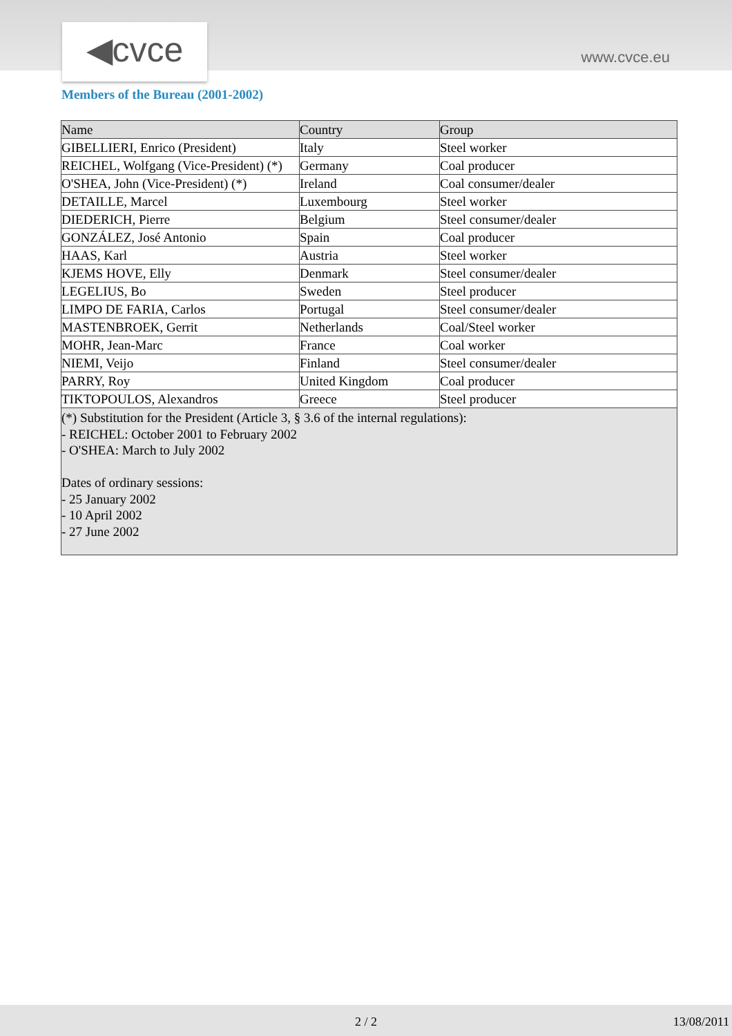◀cvce www.cvce.eu
Members of the Bureau (2001-2002)
| Name | Country | Group |
| GIBELLIERI, Enrico (President) | Italy | Steel worker |
| REICHEL, Wolfgang (Vice-President) (*) | Germany | Coal producer |
| O'SHEA, John (Vice-President) (*) | Ireland | Coal consumer/dealer |
| DETAILLE, Marcel | Luxembourg | Steel worker |
| DIEDERICH, Pierre | Belgium | Steel consumer/dealer |
| GONZÁLEZ, José Antonio | Spain | Coal producer |
| HAAS, Karl | Austria | Steel worker |
| KJEMS HOVE, Elly | Denmark | Steel consumer/dealer |
| LEGELIUS, Bo | Sweden | Steel producer |
| LIMPO DE FARIA, Carlos | Portugal | Steel consumer/dealer |
| MASTENBROEK, Gerrit | Netherlands | Coal/Steel worker |
| MOHR, Jean-Marc | France | Coal worker |
| NIEMI, Veijo | Finland | Steel consumer/dealer |
| PARRY, Roy | United Kingdom | Coal producer |
| TIKTOPOULOS, Alexandros | Greece | Steel producer |
| (*) Substitution for the President (Article 3, § 3.6 of the internal regulations): - REICHEL: October 2001 to February 2002 - O'SHEA: March to July 2002 Dates of ordinary sessions: - 25 January 2002 - 10 April 2002 - 27 June 2002 | | |
2 / 2 13/08/2011